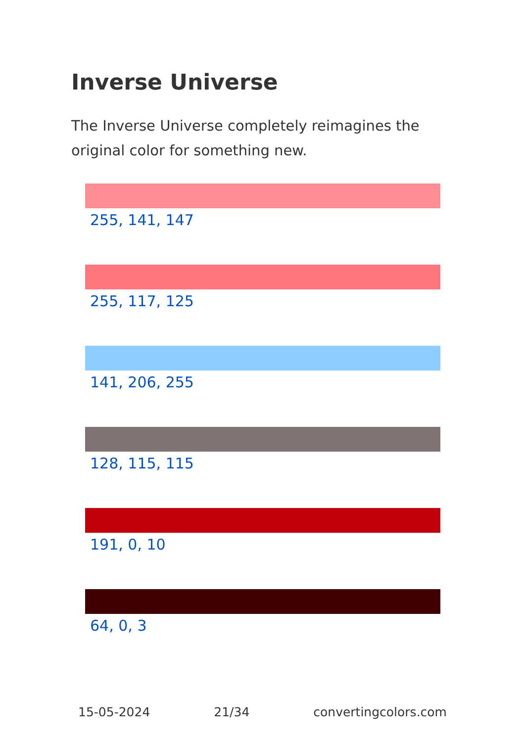Inverse Universe
The Inverse Universe completely reimagines the original color for something new.
255, 141, 147
255, 117, 125
141, 206, 255
128, 115, 115
191, 0, 10
64, 0, 3
15-05-2024 21/34 convertingcolors.com